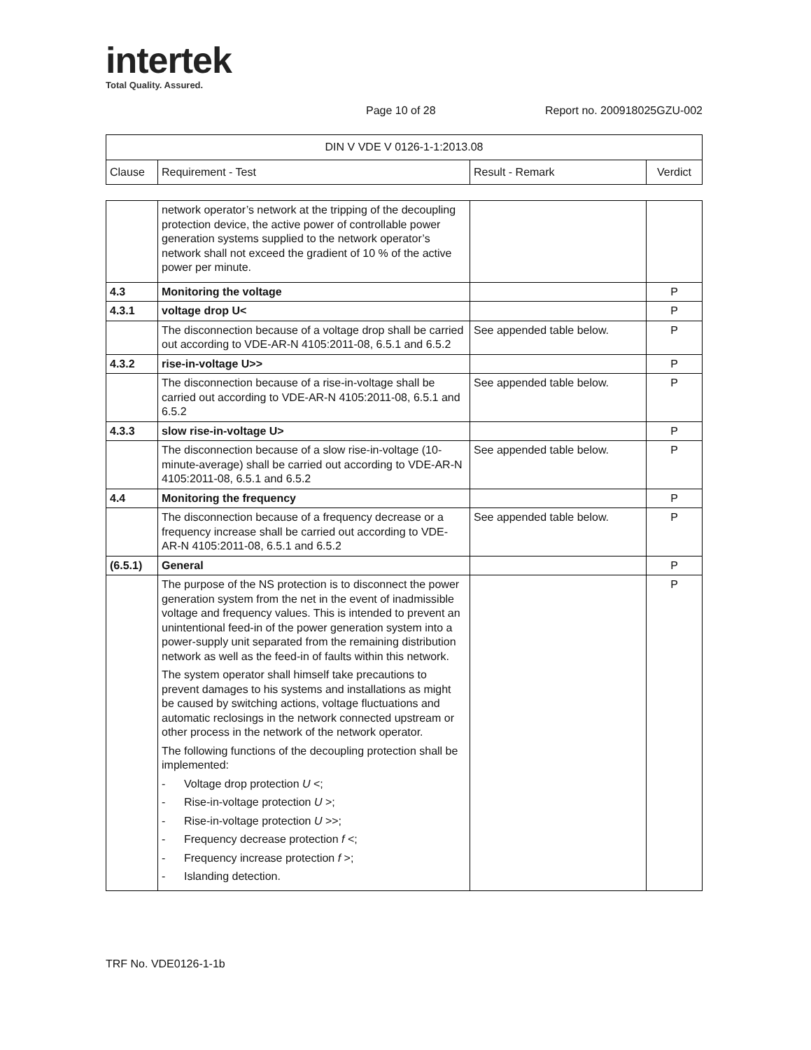intertek
Total Quality. Assured.
Page 10 of 28 Report no. 200918025GZU-002
| DIN V VDE V 0126-1-1:2013.08 | | | |
| Clause | Requirement - Test | Result - Remark | Verdict |
| | network operator’s network at the tripping of the decoupling protection device, the active power of controllable power generation systems supplied to the network operator’s network shall not exceed the gradient of 10 % of the active power per minute. | | |
| 4.3 | Monitoring the voltage | | P |
| 4.3.1 | voltage drop U< | | P |
| | The disconnection because of a voltage drop shall be carried out according to VDE-AR-N 4105:2011-08, 6.5.1 and 6.5.2 | See appended table below. | P |
| 4.3.2 | rise-in-voltage U>> | | P |
| | The disconnection because of a rise-in-voltage shall be carried out according to VDE-AR-N 4105:2011-08, 6.5.1 and 6.5.2 | See appended table below. | P |
| 4.3.3 | slow rise-in-voltage U> | | P |
| | The disconnection because of a slow rise-in-voltage (10-minute-average) shall be carried out according to VDE-AR-N 4105:2011-08, 6.5.1 and 6.5.2 | See appended table below. | P |
| 4.4 | Monitoring the frequency | | P |
| | The disconnection because of a frequency decrease or a frequency increase shall be carried out according to VDE-AR-N 4105:2011-08, 6.5.1 and 6.5.2 | See appended table below. | P |
| (6.5.1) | General | | P |
| | The purpose of the NS protection is to disconnect the power generation system from the net in the event of inadmissible voltage and frequency values. This is intended to prevent an unintentional feed-in of the power generation system into a power-supply unit separated from the remaining distribution network as well as the feed-in of faults within this network. The system operator shall himself take precautions to prevent damages to his systems and installations as might be caused by switching actions, voltage fluctuations and automatic reclosings in the network connected upstream or other process in the network of the network operator. The following functions of the decoupling protection shall be implemented: - Voltage drop protection U <; - Rise-in-voltage protection U >; - Rise-in-voltage protection U >>; - Frequency decrease protection f <; - Frequency increase protection f >; - Islanding detection. | | P |
TRF No. VDE0126-1-1b